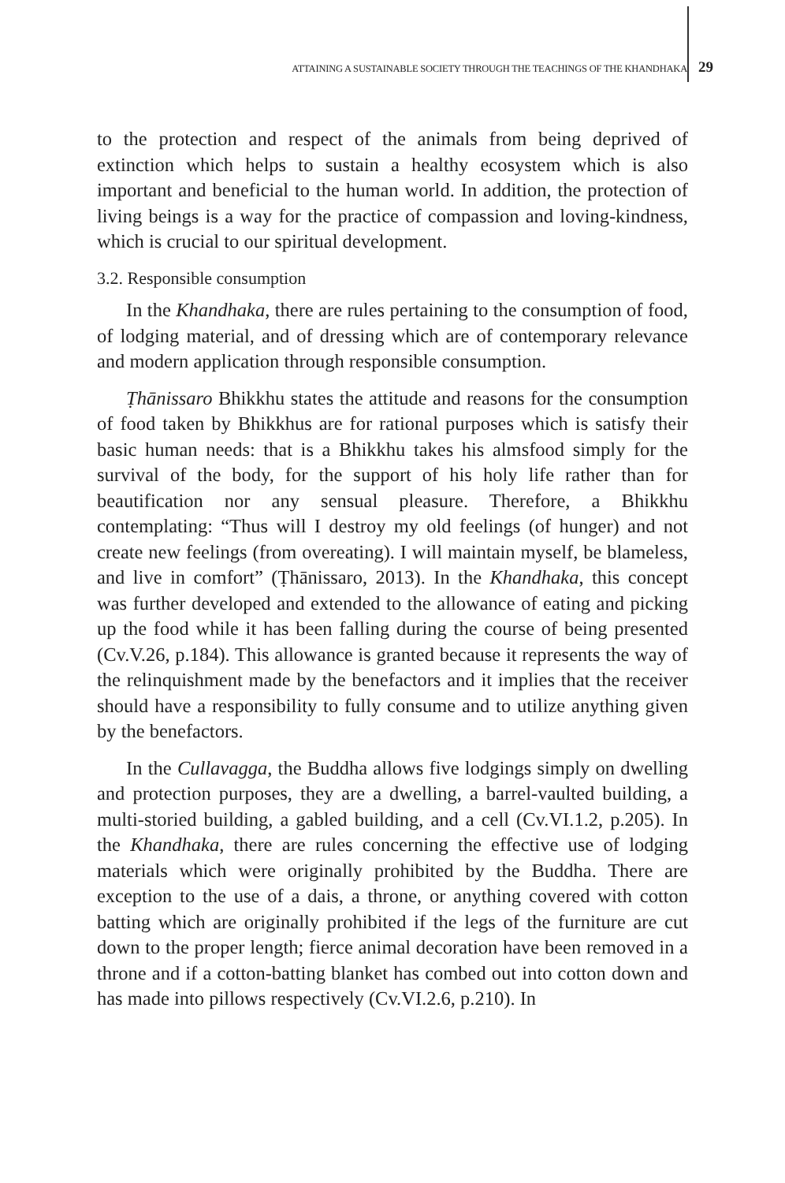ATTAINING A SUSTAINABLE SOCIETY THROUGH THE TEACHINGS OF THE KHANDHAKA 29
to the protection and respect of the animals from being deprived of extinction which helps to sustain a healthy ecosystem which is also important and beneficial to the human world. In addition, the protection of living beings is a way for the practice of compassion and loving-kindness, which is crucial to our spiritual development.
3.2. Responsible consumption
In the Khandhaka, there are rules pertaining to the consumption of food, of lodging material, and of dressing which are of contemporary relevance and modern application through responsible consumption.
Ṭhānissaro Bhikkhu states the attitude and reasons for the consumption of food taken by Bhikkhus are for rational purposes which is satisfy their basic human needs: that is a Bhikkhu takes his almsfood simply for the survival of the body, for the support of his holy life rather than for beautification nor any sensual pleasure. Therefore, a Bhikkhu contemplating: “Thus will I destroy my old feelings (of hunger) and not create new feelings (from overeating). I will maintain myself, be blameless, and live in comfort” (Ṭhānissaro, 2013). In the Khandhaka, this concept was further developed and extended to the allowance of eating and picking up the food while it has been falling during the course of being presented (Cv.V.26, p.184). This allowance is granted because it represents the way of the relinquishment made by the benefactors and it implies that the receiver should have a responsibility to fully consume and to utilize anything given by the benefactors.
In the Cullavagga, the Buddha allows five lodgings simply on dwelling and protection purposes, they are a dwelling, a barrel-vaulted building, a multi-storied building, a gabled building, and a cell (Cv.VI.1.2, p.205). In the Khandhaka, there are rules concerning the effective use of lodging materials which were originally prohibited by the Buddha. There are exception to the use of a dais, a throne, or anything covered with cotton batting which are originally prohibited if the legs of the furniture are cut down to the proper length; fierce animal decoration have been removed in a throne and if a cotton-batting blanket has combed out into cotton down and has made into pillows respectively (Cv.VI.2.6, p.210). In